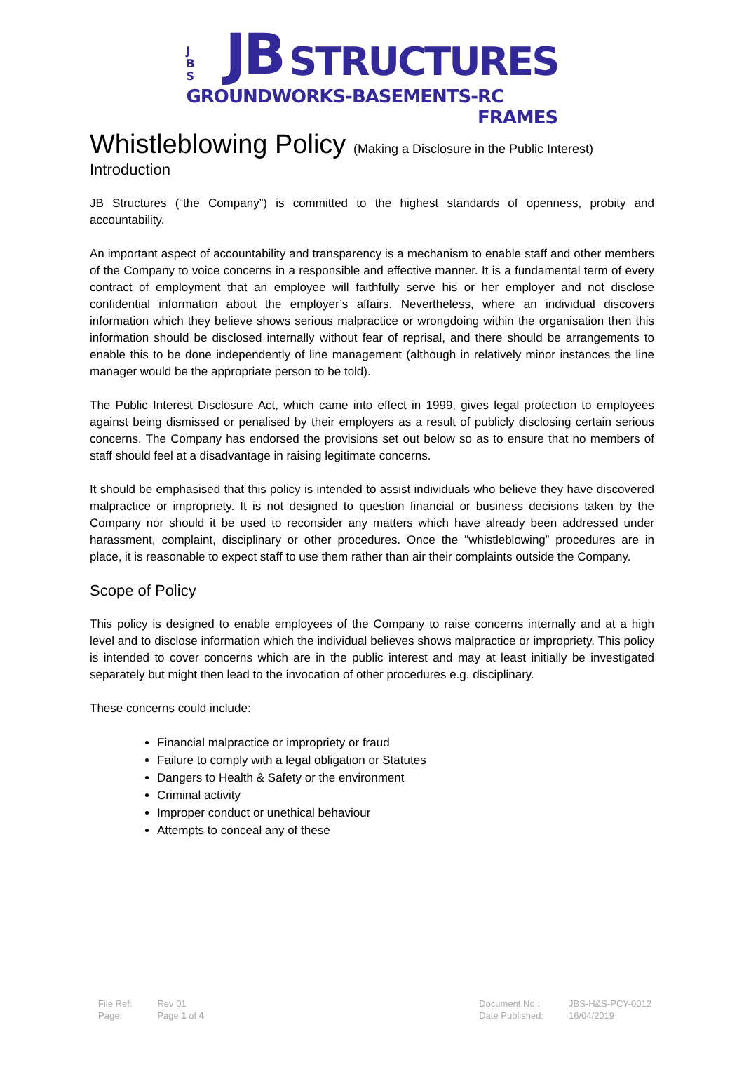J
B
S
JB STRUCTURES
GROUNDWORKS - BASEMENTS - RC FRAMES
Whistleblowing Policy (Making a Disclosure in the Public Interest)
Introduction
JB Structures (“the Company”) is committed to the highest standards of openness, probity and accountability.
An important aspect of accountability and transparency is a mechanism to enable staff and other members of the Company to voice concerns in a responsible and effective manner. It is a fundamental term of every contract of employment that an employee will faithfully serve his or her employer and not disclose confidential information about the employer’s affairs. Nevertheless, where an individual discovers information which they believe shows serious malpractice or wrongdoing within the organisation then this information should be disclosed internally without fear of reprisal, and there should be arrangements to enable this to be done independently of line management (although in relatively minor instances the line manager would be the appropriate person to be told).
The Public Interest Disclosure Act, which came into effect in 1999, gives legal protection to employees against being dismissed or penalised by their employers as a result of publicly disclosing certain serious concerns. The Company has endorsed the provisions set out below so as to ensure that no members of staff should feel at a disadvantage in raising legitimate concerns.
It should be emphasised that this policy is intended to assist individuals who believe they have discovered malpractice or impropriety. It is not designed to question financial or business decisions taken by the Company nor should it be used to reconsider any matters which have already been addressed under harassment, complaint, disciplinary or other procedures. Once the "whistleblowing” procedures are in place, it is reasonable to expect staff to use them rather than air their complaints outside the Company.
Scope of Policy
This policy is designed to enable employees of the Company to raise concerns internally and at a high level and to disclose information which the individual believes shows malpractice or impropriety. This policy is intended to cover concerns which are in the public interest and may at least initially be investigated separately but might then lead to the invocation of other procedures e.g. disciplinary.
These concerns could include:
Financial malpractice or impropriety or fraud
Failure to comply with a legal obligation or Statutes
Dangers to Health & Safety or the environment
Criminal activity
Improper conduct or unethical behaviour
Attempts to conceal any of these
| File Ref: | Rev 01 |
| Page: | Page 1 of 4 |
| Document No.: | JBS-H&S-PCY-0012 |
| Date Published: | 16/04/2019 |